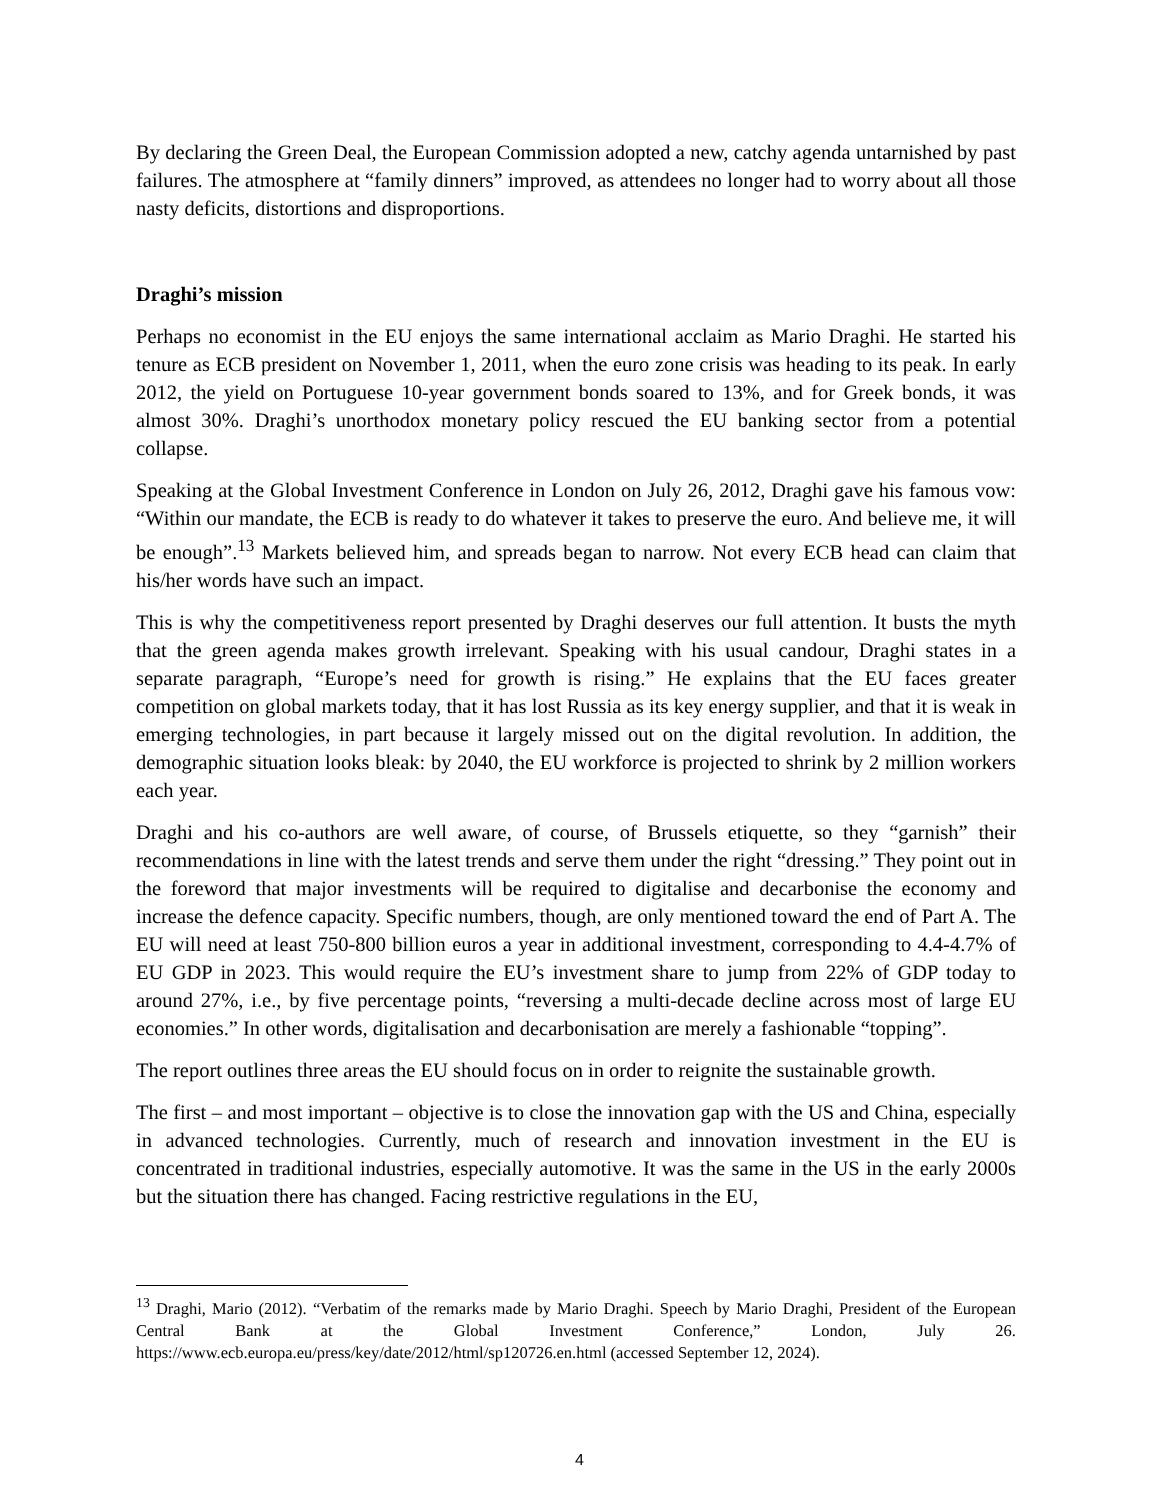By declaring the Green Deal, the European Commission adopted a new, catchy agenda untarnished by past failures. The atmosphere at “family dinners” improved, as attendees no longer had to worry about all those nasty deficits, distortions and disproportions.
Draghi’s mission
Perhaps no economist in the EU enjoys the same international acclaim as Mario Draghi. He started his tenure as ECB president on November 1, 2011, when the euro zone crisis was heading to its peak. In early 2012, the yield on Portuguese 10-year government bonds soared to 13%, and for Greek bonds, it was almost 30%. Draghi’s unorthodox monetary policy rescued the EU banking sector from a potential collapse.
Speaking at the Global Investment Conference in London on July 26, 2012, Draghi gave his famous vow: “Within our mandate, the ECB is ready to do whatever it takes to preserve the euro. And believe me, it will be enough”.<sup>13</sup> Markets believed him, and spreads began to narrow. Not every ECB head can claim that his/her words have such an impact.
This is why the competitiveness report presented by Draghi deserves our full attention. It busts the myth that the green agenda makes growth irrelevant. Speaking with his usual candour, Draghi states in a separate paragraph, “Europe’s need for growth is rising.” He explains that the EU faces greater competition on global markets today, that it has lost Russia as its key energy supplier, and that it is weak in emerging technologies, in part because it largely missed out on the digital revolution. In addition, the demographic situation looks bleak: by 2040, the EU workforce is projected to shrink by 2 million workers each year.
Draghi and his co-authors are well aware, of course, of Brussels etiquette, so they “garnish” their recommendations in line with the latest trends and serve them under the right “dressing.” They point out in the foreword that major investments will be required to digitalise and decarbonise the economy and increase the defence capacity. Specific numbers, though, are only mentioned toward the end of Part A. The EU will need at least 750-800 billion euros a year in additional investment, corresponding to 4.4-4.7% of EU GDP in 2023. This would require the EU’s investment share to jump from 22% of GDP today to around 27%, i.e., by five percentage points, “reversing a multi-decade decline across most of large EU economies.” In other words, digitalisation and decarbonisation are merely a fashionable “topping”.
The report outlines three areas the EU should focus on in order to reignite the sustainable growth.
The first – and most important – objective is to close the innovation gap with the US and China, especially in advanced technologies. Currently, much of research and innovation investment in the EU is concentrated in traditional industries, especially automotive. It was the same in the US in the early 2000s but the situation there has changed. Facing restrictive regulations in the EU,
<sup>13</sup> Draghi, Mario (2012). “Verbatim of the remarks made by Mario Draghi. Speech by Mario Draghi, President of the European Central Bank at the Global Investment Conference,” London, July 26. https://www.ecb.europa.eu/press/key/date/2012/html/sp120726.en.html (accessed September 12, 2024).
4